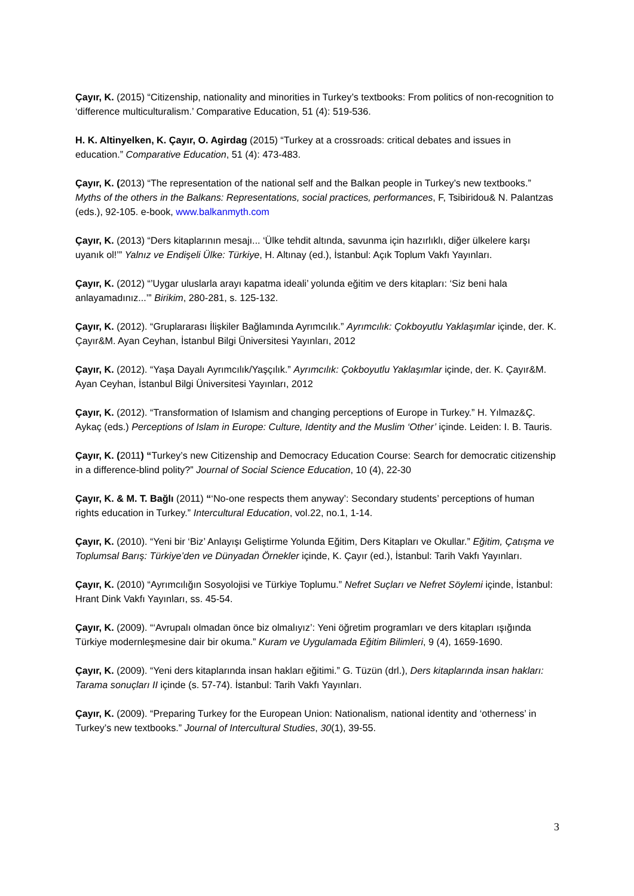Çayır, K. (2015) “Citizenship, nationality and minorities in Turkey’s textbooks: From politics of non-recognition to ‘difference multiculturalism.’ Comparative Education, 51 (4): 519-536.
H. K. Altinyelken, K. Çayır, O. Agirdag (2015) “Turkey at a crossroads: critical debates and issues in education.” Comparative Education, 51 (4): 473-483.
Çayır, K. (2013) “The representation of the national self and the Balkan people in Turkey’s new textbooks.” Myths of the others in the Balkans: Representations, social practices, performances, F, Tsibiridou& N. Palantzas (eds.), 92-105. e-book, www.balkanmyth.com
Çayır, K. (2013) “Ders kitaplarının mesajı... ‘Ülke tehdit altında, savunma için hazırlıklı, diğer ülkelere karşı uyanık ol!’” Yalnız ve Endişeli Ülke: Türkiye, H. Altınay (ed.), İstanbul: Açık Toplum Vakfı Yayınları.
Çayır, K. (2012) “’Uygar uluslarla arayı kapatma ideali’ yolunda eğitim ve ders kitapları: ‘Siz beni hala anlayamadınız...’” Birikim, 280-281, s. 125-132.
Çayır, K. (2012). “Gruplararası İlişkiler Bağlamında Ayrımcılık.” Ayrımcılık: Çokboyutlu Yaklaşımlar içinde, der. K. Çayır&M. Ayan Ceyhan, İstanbul Bilgi Üniversitesi Yayınları, 2012
Çayır, K. (2012). “Yaşa Dayalı Ayrımcılık/Yaşçılık.” Ayrımcılık: Çokboyutlu Yaklaşımlar içinde, der. K. Çayır&M. Ayan Ceyhan, İstanbul Bilgi Üniversitesi Yayınları, 2012
Çayır, K. (2012). “Transformation of Islamism and changing perceptions of Europe in Turkey.” H. Yılmaz&Ç. Aykaç (eds.) Perceptions of Islam in Europe: Culture, Identity and the Muslim ‘Other’ içinde. Leiden: I. B. Tauris.
Çayır, K. (2011) “Turkey’s new Citizenship and Democracy Education Course: Search for democratic citizenship in a difference-blind polity?” Journal of Social Science Education, 10 (4), 22-30
Çayır, K. & M. T. Bağlı (2011) “‘No-one respects them anyway’: Secondary students’ perceptions of human rights education in Turkey.” Intercultural Education, vol.22, no.1, 1-14.
Çayır, K. (2010). “Yeni bir ‘Biz’ Anlayışı Geliştirme Yolunda Eğitim, Ders Kitapları ve Okullar.” Eğitim, Çatışma ve Toplumsal Barış: Türkiye’den ve Dünyadan Örnekler içinde, K. Çayır (ed.), İstanbul: Tarih Vakfı Yayınları.
Çayır, K. (2010) “Ayrımcılığın Sosyolojisi ve Türkiye Toplumu.” Nefret Suçları ve Nefret Söylemi içinde, İstanbul: Hrant Dink Vakfı Yayınları, ss. 45-54.
Çayır, K. (2009). “‘Avrupalı olmadan önce biz olmalıyız’: Yeni öğretim programları ve ders kitapları ışığında Türkiye modernleşmesine dair bir okuma.” Kuram ve Uygulamada Eğitim Bilimleri, 9 (4), 1659-1690.
Çayır, K. (2009). “Yeni ders kitaplarında insan hakları eğitimi.” G. Tüzün (drl.), Ders kitaplarında insan hakları: Tarama sonuçları II içinde (s. 57-74). İstanbul: Tarih Vakfı Yayınları.
Çayır, K. (2009). “Preparing Turkey for the European Union: Nationalism, national identity and ‘otherness’ in Turkey’s new textbooks.” Journal of Intercultural Studies, 30(1), 39-55.
3